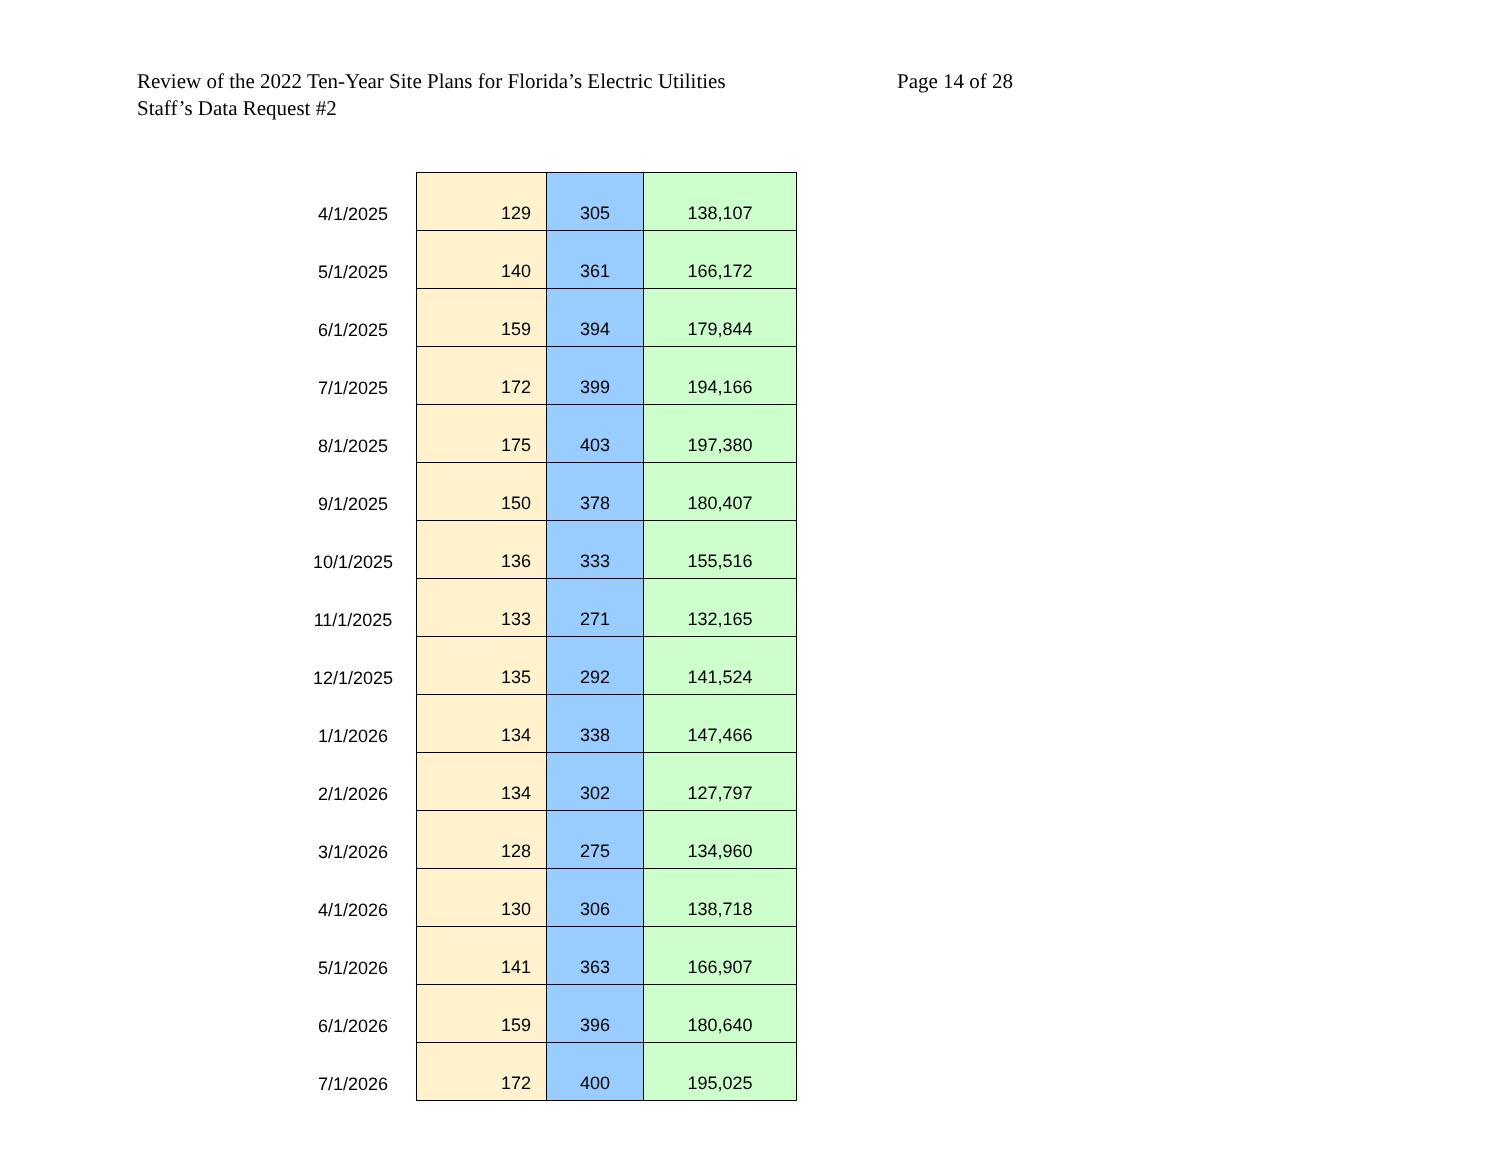Review of the 2022 Ten-Year Site Plans for Florida’s Electric Utilities Page 14 of 28
Staff’s Data Request #2
| 4/1/2025 | 129 | 305 | 138,107 |
| 5/1/2025 | 140 | 361 | 166,172 |
| 6/1/2025 | 159 | 394 | 179,844 |
| 7/1/2025 | 172 | 399 | 194,166 |
| 8/1/2025 | 175 | 403 | 197,380 |
| 9/1/2025 | 150 | 378 | 180,407 |
| 10/1/2025 | 136 | 333 | 155,516 |
| 11/1/2025 | 133 | 271 | 132,165 |
| 12/1/2025 | 135 | 292 | 141,524 |
| 1/1/2026 | 134 | 338 | 147,466 |
| 2/1/2026 | 134 | 302 | 127,797 |
| 3/1/2026 | 128 | 275 | 134,960 |
| 4/1/2026 | 130 | 306 | 138,718 |
| 5/1/2026 | 141 | 363 | 166,907 |
| 6/1/2026 | 159 | 396 | 180,640 |
| 7/1/2026 | 172 | 400 | 195,025 |